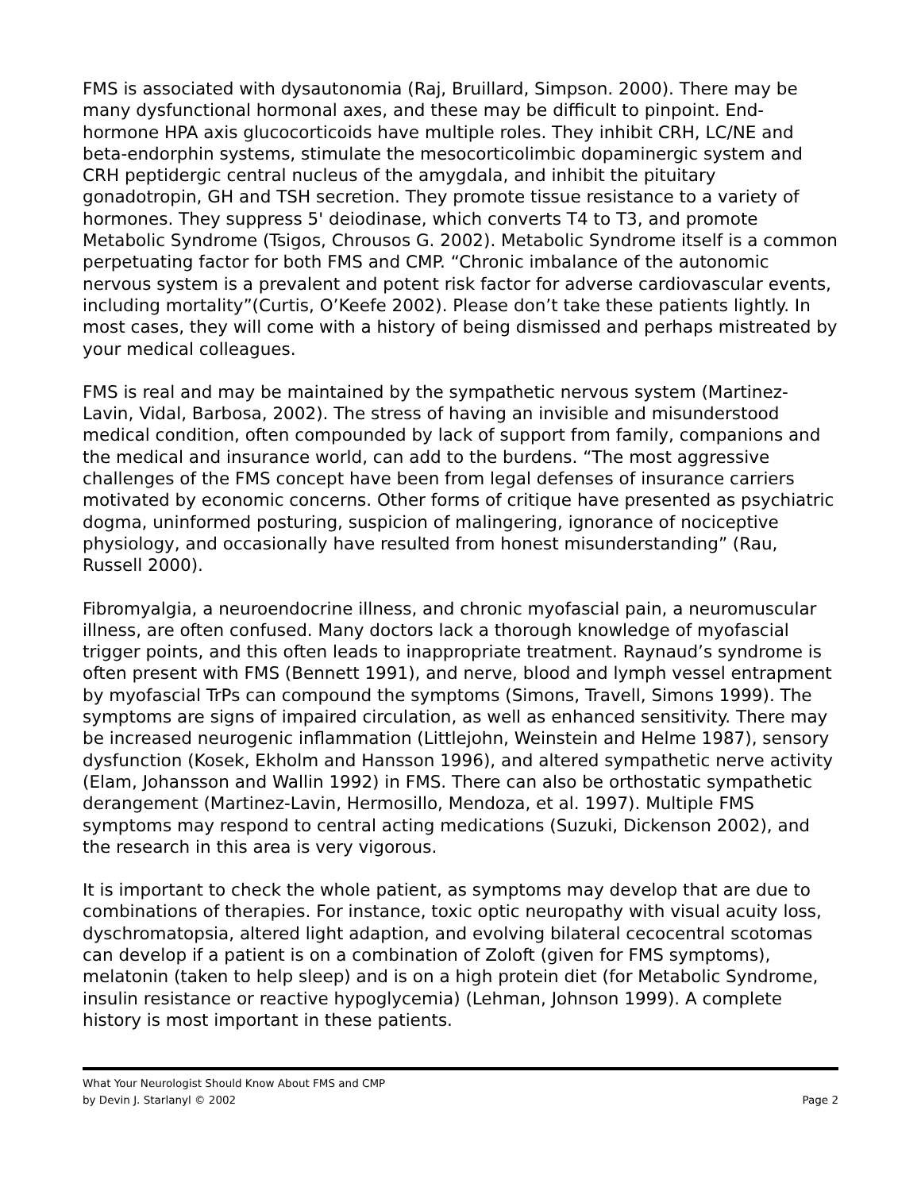FMS is associated with dysautonomia (Raj, Bruillard, Simpson. 2000). There may be many dysfunctional hormonal axes, and these may be difficult to pinpoint. End-hormone HPA axis glucocorticoids have multiple roles. They inhibit CRH, LC/NE and beta-endorphin systems, stimulate the mesocorticolimbic dopaminergic system and CRH peptidergic central nucleus of the amygdala, and inhibit the pituitary gonadotropin, GH and TSH secretion. They promote tissue resistance to a variety of hormones. They suppress 5' deiodinase, which converts T4 to T3, and promote Metabolic Syndrome (Tsigos, Chrousos G. 2002). Metabolic Syndrome itself is a common perpetuating factor for both FMS and CMP. “Chronic imbalance of the autonomic nervous system is a prevalent and potent risk factor for adverse cardiovascular events, including mortality”(Curtis, O’Keefe 2002). Please don’t take these patients lightly. In most cases, they will come with a history of being dismissed and perhaps mistreated by your medical colleagues.
FMS is real and may be maintained by the sympathetic nervous system (Martinez-Lavin, Vidal, Barbosa, 2002). The stress of having an invisible and misunderstood medical condition, often compounded by lack of support from family, companions and the medical and insurance world, can add to the burdens. “The most aggressive challenges of the FMS concept have been from legal defenses of insurance carriers motivated by economic concerns. Other forms of critique have presented as psychiatric dogma, uninformed posturing, suspicion of malingering, ignorance of nociceptive physiology, and occasionally have resulted from honest misunderstanding” (Rau, Russell 2000).
Fibromyalgia, a neuroendocrine illness, and chronic myofascial pain, a neuromuscular illness, are often confused. Many doctors lack a thorough knowledge of myofascial trigger points, and this often leads to inappropriate treatment. Raynaud’s syndrome is often present with FMS (Bennett 1991), and nerve, blood and lymph vessel entrapment by myofascial TrPs can compound the symptoms (Simons, Travell, Simons 1999). The symptoms are signs of impaired circulation, as well as enhanced sensitivity. There may be increased neurogenic inflammation (Littlejohn, Weinstein and Helme 1987), sensory dysfunction (Kosek, Ekholm and Hansson 1996), and altered sympathetic nerve activity (Elam, Johansson and Wallin 1992) in FMS. There can also be orthostatic sympathetic derangement (Martinez-Lavin, Hermosillo, Mendoza, et al. 1997). Multiple FMS symptoms may respond to central acting medications (Suzuki, Dickenson 2002), and the research in this area is very vigorous.
It is important to check the whole patient, as symptoms may develop that are due to combinations of therapies. For instance, toxic optic neuropathy with visual acuity loss, dyschromatopsia, altered light adaption, and evolving bilateral cecocentral scotomas can develop if a patient is on a combination of Zoloft (given for FMS symptoms), melatonin (taken to help sleep) and is on a high protein diet (for Metabolic Syndrome, insulin resistance or reactive hypoglycemia) (Lehman, Johnson 1999). A complete history is most important in these patients.
What Your Neurologist Should Know About FMS and CMP
by Devin J. Starlanyl © 2002 Page 2